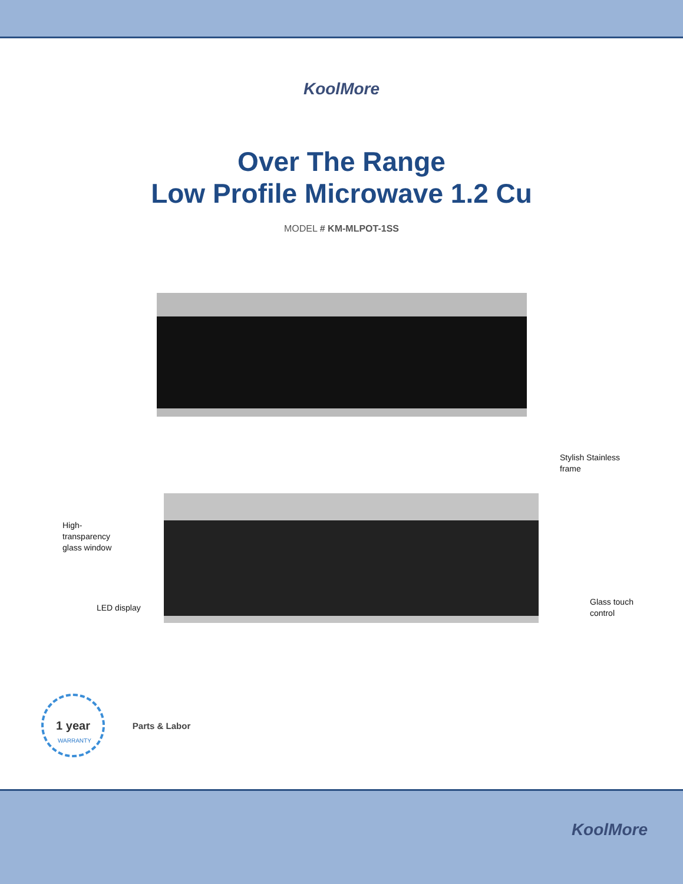KoolMore
Over The Range
Low Profile Microwave 1.2 Cu
MODEL # KM-MLPOT-1SS
Stylish Stainless
frame
High-
transparency
glass window
LED display
Glass touch
control
1 year
WARRANTY
Parts & Labor
KoolMore